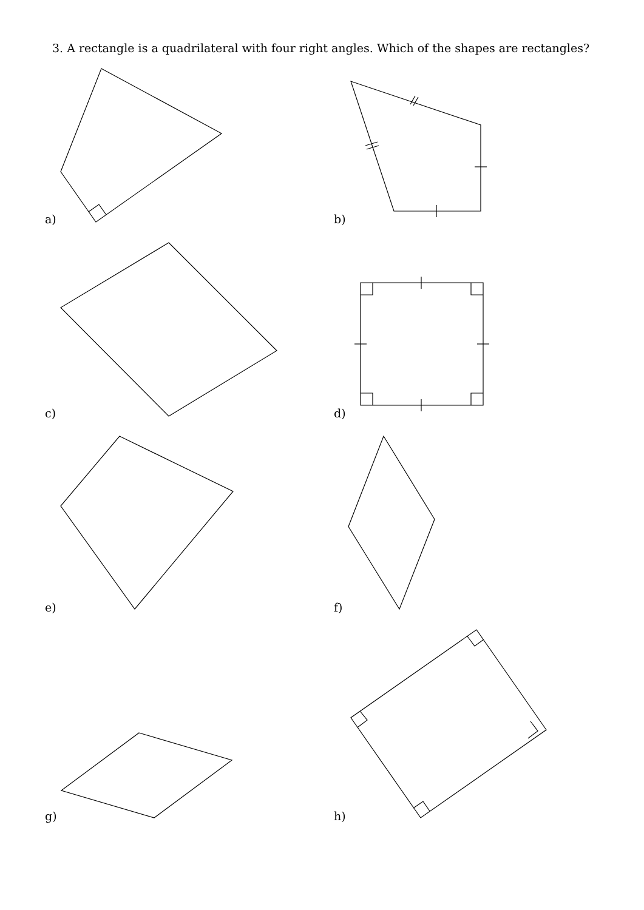3. A rectangle is a quadrilateral with four right angles. Which of the shapes are rectangles?
a) b)
c) d)
e) f)
g) h)